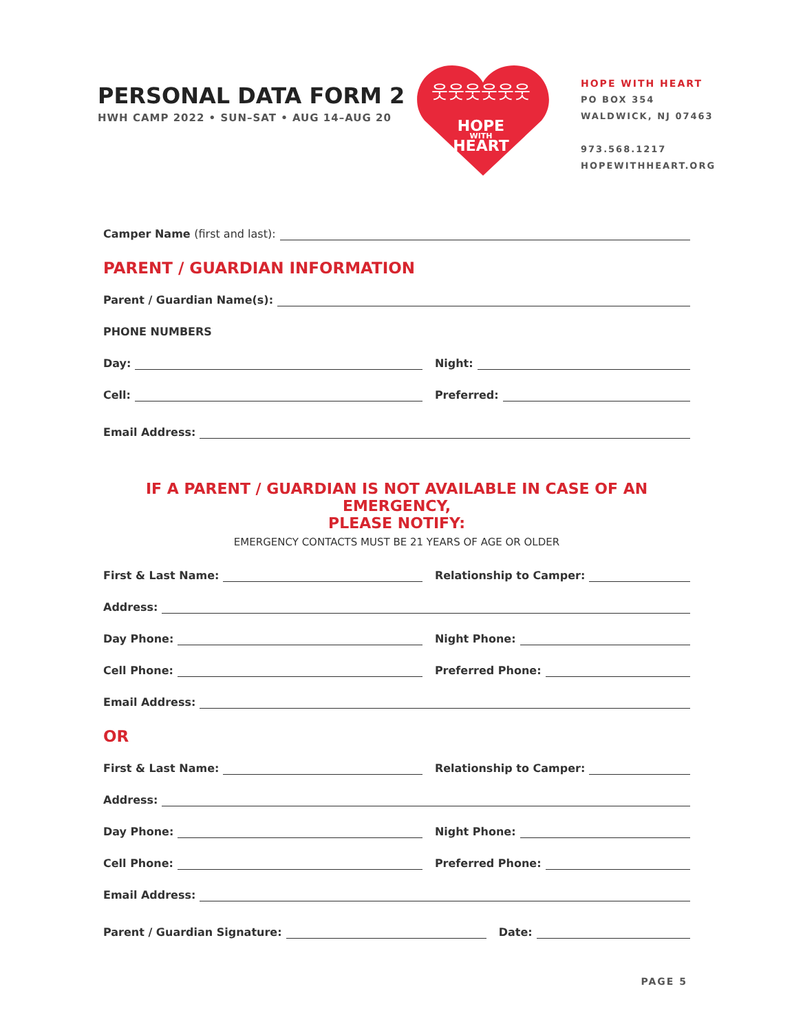PERSONAL DATA FORM 2
HWH CAMP 2022 • SUN–SAT • AUG 14–AUG 20
HOPE
WITH
HEART
웃웃웃웃웃웃
HOPE WITH HEART
PO BOX 354
WALDWICK, NJ 07463
973.568.1217
HOPEWITHHEART.ORG
Camper Name (first and last):
PARENT / GUARDIAN INFORMATION
Parent / Guardian Name(s):
PHONE NUMBERS
Day:
Night:
Cell:
Preferred:
Email Address:
IF A PARENT / GUARDIAN IS NOT AVAILABLE IN CASE OF AN EMERGENCY,
PLEASE NOTIFY:
EMERGENCY CONTACTS MUST BE 21 YEARS OF AGE OR OLDER
First & Last Name:
Relationship to Camper:
Address:
Day Phone:
Night Phone:
Cell Phone:
Preferred Phone:
Email Address:
OR
First & Last Name:
Relationship to Camper:
Address:
Day Phone:
Night Phone:
Cell Phone:
Preferred Phone:
Email Address:
Parent / Guardian Signature:
Date:
PAGE 5